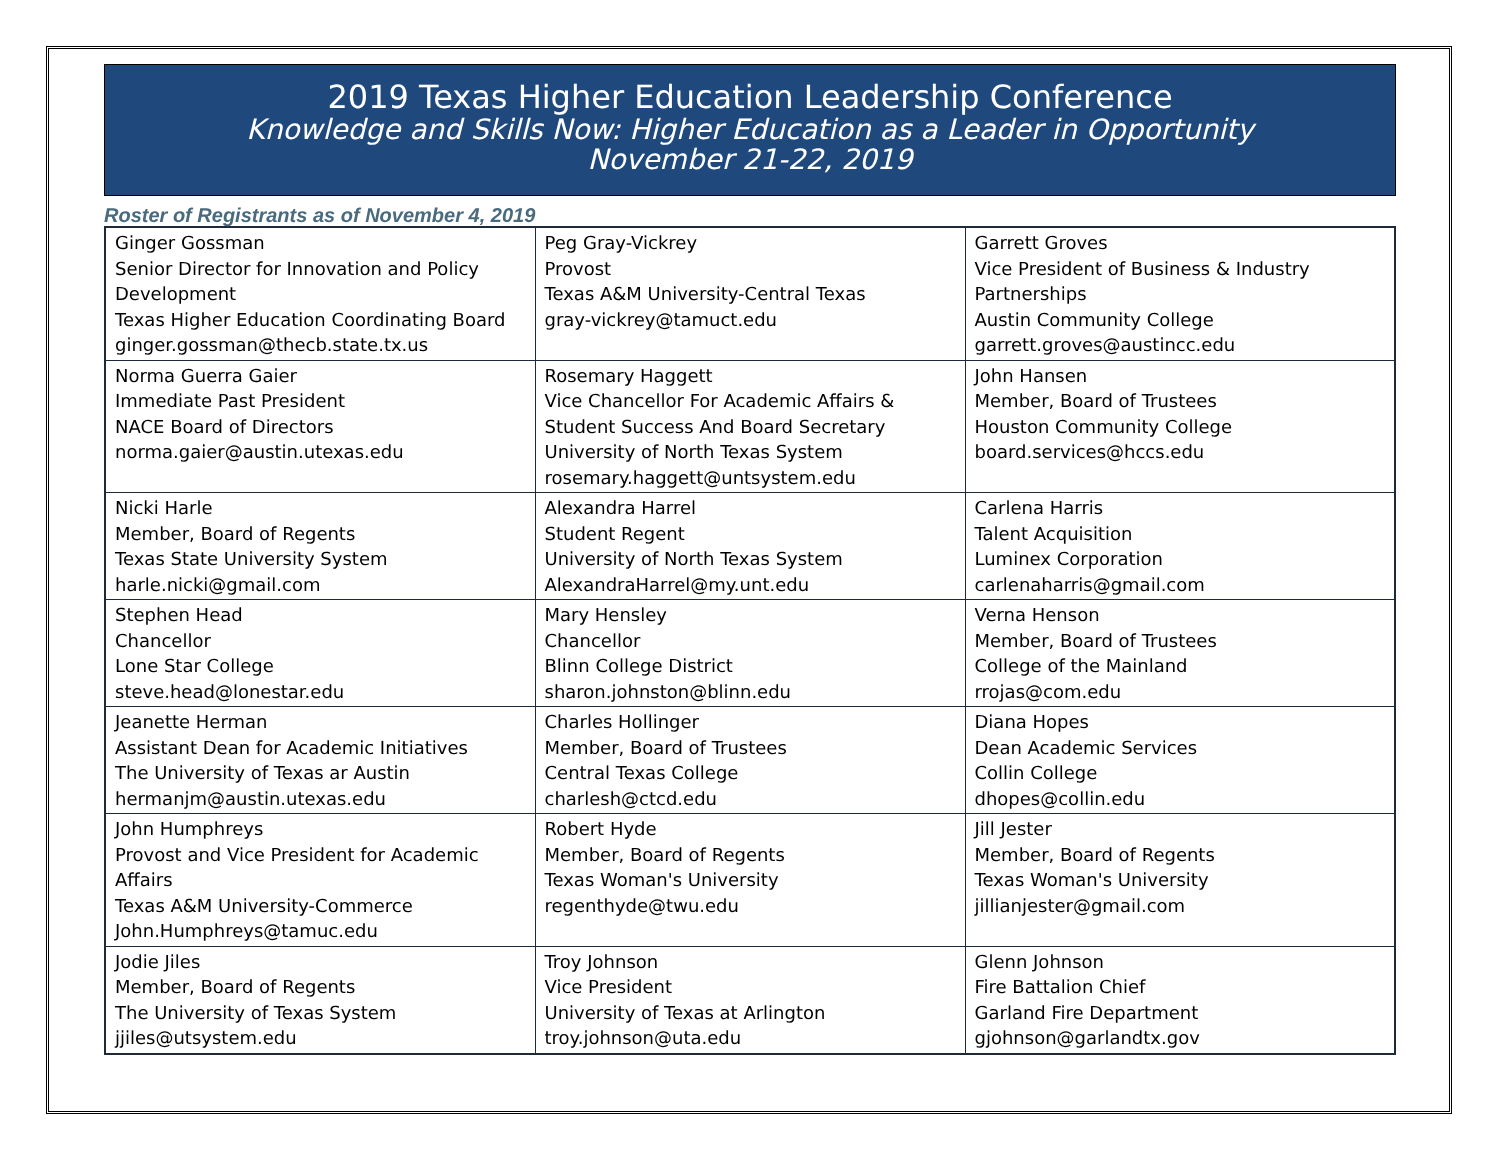2019 Texas Higher Education Leadership Conference
Knowledge and Skills Now: Higher Education as a Leader in Opportunity
November 21-22, 2019
Roster of Registrants as of November 4, 2019
| Ginger Gossman Senior Director for Innovation and Policy Development Texas Higher Education Coordinating Board ginger.gossman@thecb.state.tx.us | Peg Gray-Vickrey Provost Texas A&M University-Central Texas gray-vickrey@tamuct.edu | Garrett Groves Vice President of Business & Industry Partnerships Austin Community College garrett.groves@austincc.edu |
| Norma Guerra Gaier Immediate Past President NACE Board of Directors norma.gaier@austin.utexas.edu | Rosemary Haggett Vice Chancellor For Academic Affairs & Student Success And Board Secretary University of North Texas System rosemary.haggett@untsystem.edu | John Hansen Member, Board of Trustees Houston Community College board.services@hccs.edu |
| Nicki Harle Member, Board of Regents Texas State University System harle.nicki@gmail.com | Alexandra Harrel Student Regent University of North Texas System AlexandraHarrel@my.unt.edu | Carlena Harris Talent Acquisition Luminex Corporation carlenaharris@gmail.com |
| Stephen Head Chancellor Lone Star College steve.head@lonestar.edu | Mary Hensley Chancellor Blinn College District sharon.johnston@blinn.edu | Verna Henson Member, Board of Trustees College of the Mainland rrojas@com.edu |
| Jeanette Herman Assistant Dean for Academic Initiatives The University of Texas ar Austin hermanjm@austin.utexas.edu | Charles Hollinger Member, Board of Trustees Central Texas College charlesh@ctcd.edu | Diana Hopes Dean Academic Services Collin College dhopes@collin.edu |
| John Humphreys Provost and Vice President for Academic Affairs Texas A&M University-Commerce John.Humphreys@tamuc.edu | Robert Hyde Member, Board of Regents Texas Woman's University regenthyde@twu.edu | Jill Jester Member, Board of Regents Texas Woman's University jillianjester@gmail.com |
| Jodie Jiles Member, Board of Regents The University of Texas System jjiles@utsystem.edu | Troy Johnson Vice President University of Texas at Arlington troy.johnson@uta.edu | Glenn Johnson Fire Battalion Chief Garland Fire Department gjohnson@garlandtx.gov |